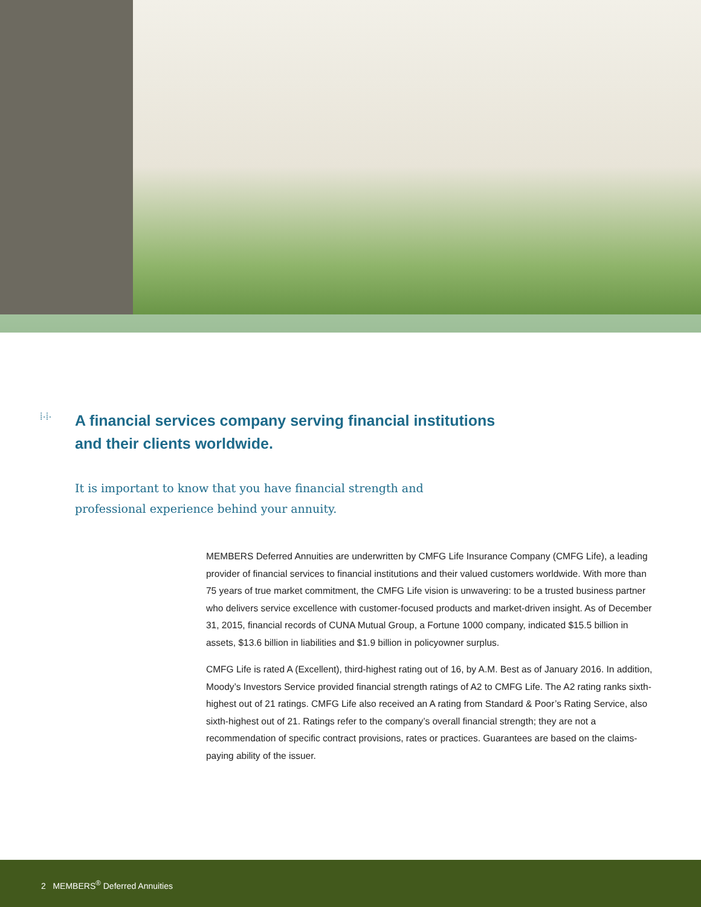⁞·⁞·
A financial services company serving financial institutions
and their clients worldwide.
It is important to know that you have financial strength and
professional experience behind your annuity.
MEMBERS Deferred Annuities are underwritten by CMFG Life Insurance Company (CMFG Life), a leading provider of financial services to financial institutions and their valued customers worldwide. With more than 75 years of true market commitment, the CMFG Life vision is unwavering: to be a trusted business partner who delivers service excellence with customer-focused products and market-driven insight. As of December 31, 2015, financial records of CUNA Mutual Group, a Fortune 1000 company, indicated $15.5 billion in assets, $13.6 billion in liabilities and $1.9 billion in policyowner surplus.
CMFG Life is rated A (Excellent), third-highest rating out of 16, by A.M. Best as of January 2016. In addition, Moody’s Investors Service provided financial strength ratings of A2 to CMFG Life. The A2 rating ranks sixth-highest out of 21 ratings. CMFG Life also received an A rating from Standard & Poor’s Rating Service, also sixth-highest out of 21. Ratings refer to the company’s overall financial strength; they are not a recommendation of specific contract provisions, rates or practices. Guarantees are based on the claims-paying ability of the issuer.
2 MEMBERS<sup>®</sup> Deferred Annuities